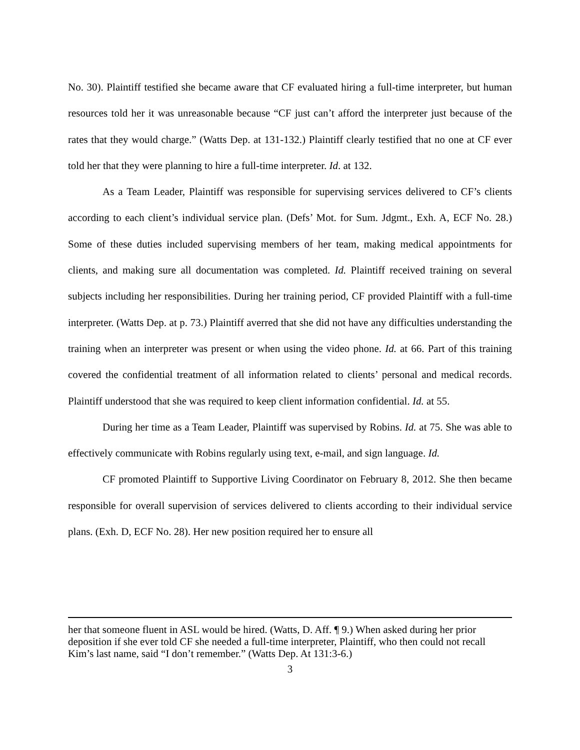No. 30). Plaintiff testified she became aware that CF evaluated hiring a full-time interpreter, but human resources told her it was unreasonable because “CF just can’t afford the interpreter just because of the rates that they would charge.” (Watts Dep. at 131-132.) Plaintiff clearly testified that no one at CF ever told her that they were planning to hire a full-time interpreter. Id. at 132.
As a Team Leader, Plaintiff was responsible for supervising services delivered to CF’s clients according to each client’s individual service plan. (Defs’ Mot. for Sum. Jdgmt., Exh. A, ECF No. 28.) Some of these duties included supervising members of her team, making medical appointments for clients, and making sure all documentation was completed. Id. Plaintiff received training on several subjects including her responsibilities. During her training period, CF provided Plaintiff with a full-time interpreter. (Watts Dep. at p. 73.) Plaintiff averred that she did not have any difficulties understanding the training when an interpreter was present or when using the video phone. Id. at 66. Part of this training covered the confidential treatment of all information related to clients’ personal and medical records. Plaintiff understood that she was required to keep client information confidential. Id. at 55.
During her time as a Team Leader, Plaintiff was supervised by Robins. Id. at 75. She was able to effectively communicate with Robins regularly using text, e-mail, and sign language. Id.
CF promoted Plaintiff to Supportive Living Coordinator on February 8, 2012. She then became responsible for overall supervision of services delivered to clients according to their individual service plans. (Exh. D, ECF No. 28). Her new position required her to ensure all
her that someone fluent in ASL would be hired. (Watts, D. Aff. ¶ 9.) When asked during her prior deposition if she ever told CF she needed a full-time interpreter, Plaintiff, who then could not recall Kim’s last name, said “I don’t remember.” (Watts Dep. At 131:3-6.)
3